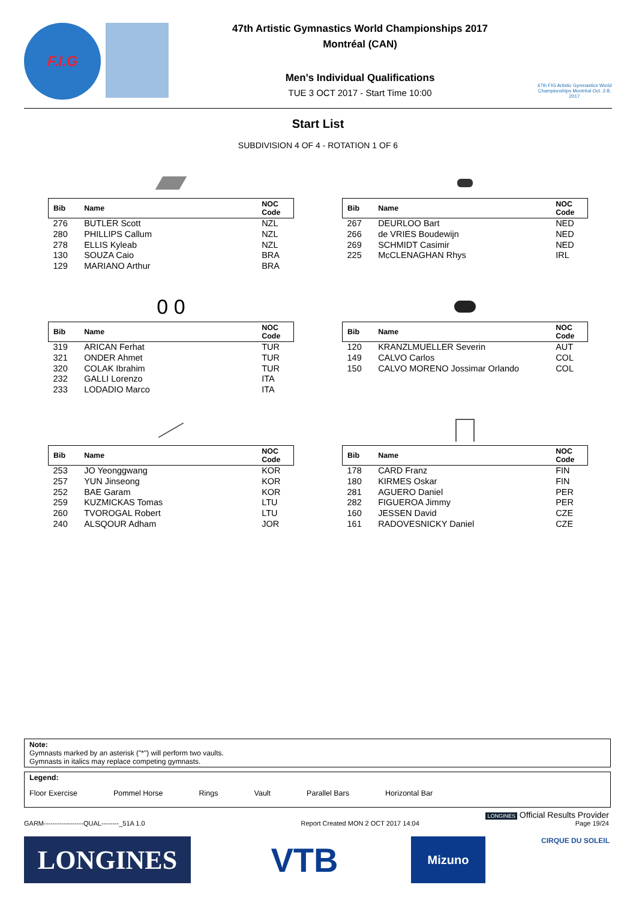F.I.G
47th Artistic Gymnastics World Championships 2017
Montréal (CAN)
Men's Individual Qualifications
TUE 3 OCT 2017 - Start Time 10:00
47th FIG Artistic Gymnastics World Championships Montréal Oct. 2-8, 2017
Start List
SUBDIVISION 4 OF 4 - ROTATION 1 OF 6
| Bib | Name | NOC Code |
| --- | --- | --- |
| 276 | BUTLER Scott | NZL |
| 280 | PHILLIPS Callum | NZL |
| 278 | ELLIS Kyleab | NZL |
| 130 | SOUZA Caio | BRA |
| 129 | MARIANO Arthur | BRA |
| Bib | Name | NOC Code |
| --- | --- | --- |
| 267 | DEURLOO Bart | NED |
| 266 | de VRIES Boudewijn | NED |
| 269 | SCHMIDT Casimir | NED |
| 225 | McCLENAGHAN Rhys | IRL |
0 0
| Bib | Name | NOC Code |
| --- | --- | --- |
| 319 | ARICAN Ferhat | TUR |
| 321 | ONDER Ahmet | TUR |
| 320 | COLAK Ibrahim | TUR |
| 232 | GALLI Lorenzo | ITA |
| 233 | LODADIO Marco | ITA |
| Bib | Name | NOC Code |
| --- | --- | --- |
| 120 | KRANZLMUELLER Severin | AUT |
| 149 | CALVO Carlos | COL |
| 150 | CALVO MORENO Jossimar Orlando | COL |
| Bib | Name | NOC Code |
| --- | --- | --- |
| 253 | JO Yeonggwang | KOR |
| 257 | YUN Jinseong | KOR |
| 252 | BAE Garam | KOR |
| 259 | KUZMICKAS Tomas | LTU |
| 260 | TVOROGAL Robert | LTU |
| 240 | ALSQOUR Adham | JOR |
| Bib | Name | NOC Code |
| --- | --- | --- |
| 178 | CARD Franz | FIN |
| 180 | KIRMES Oskar | FIN |
| 281 | AGUERO Daniel | PER |
| 282 | FIGUEROA Jimmy | PER |
| 160 | JESSEN David | CZE |
| 161 | RADOVESNICKY Daniel | CZE |
Note:
Gymnasts marked by an asterisk ("*") will perform two vaults.
Gymnasts in italics may replace competing gymnasts.
Legend:
Floor Exercise Pommel Horse Rings Vault Parallel Bars Horizontal Bar
LONGINES Official Results Provider
GARM------------------QUAL--------_51A 1.0 Report Created MON 2 OCT 2017 14:04 Page 19/24
LONGINES VTB Mizuno CIRQUE DU SOLEIL